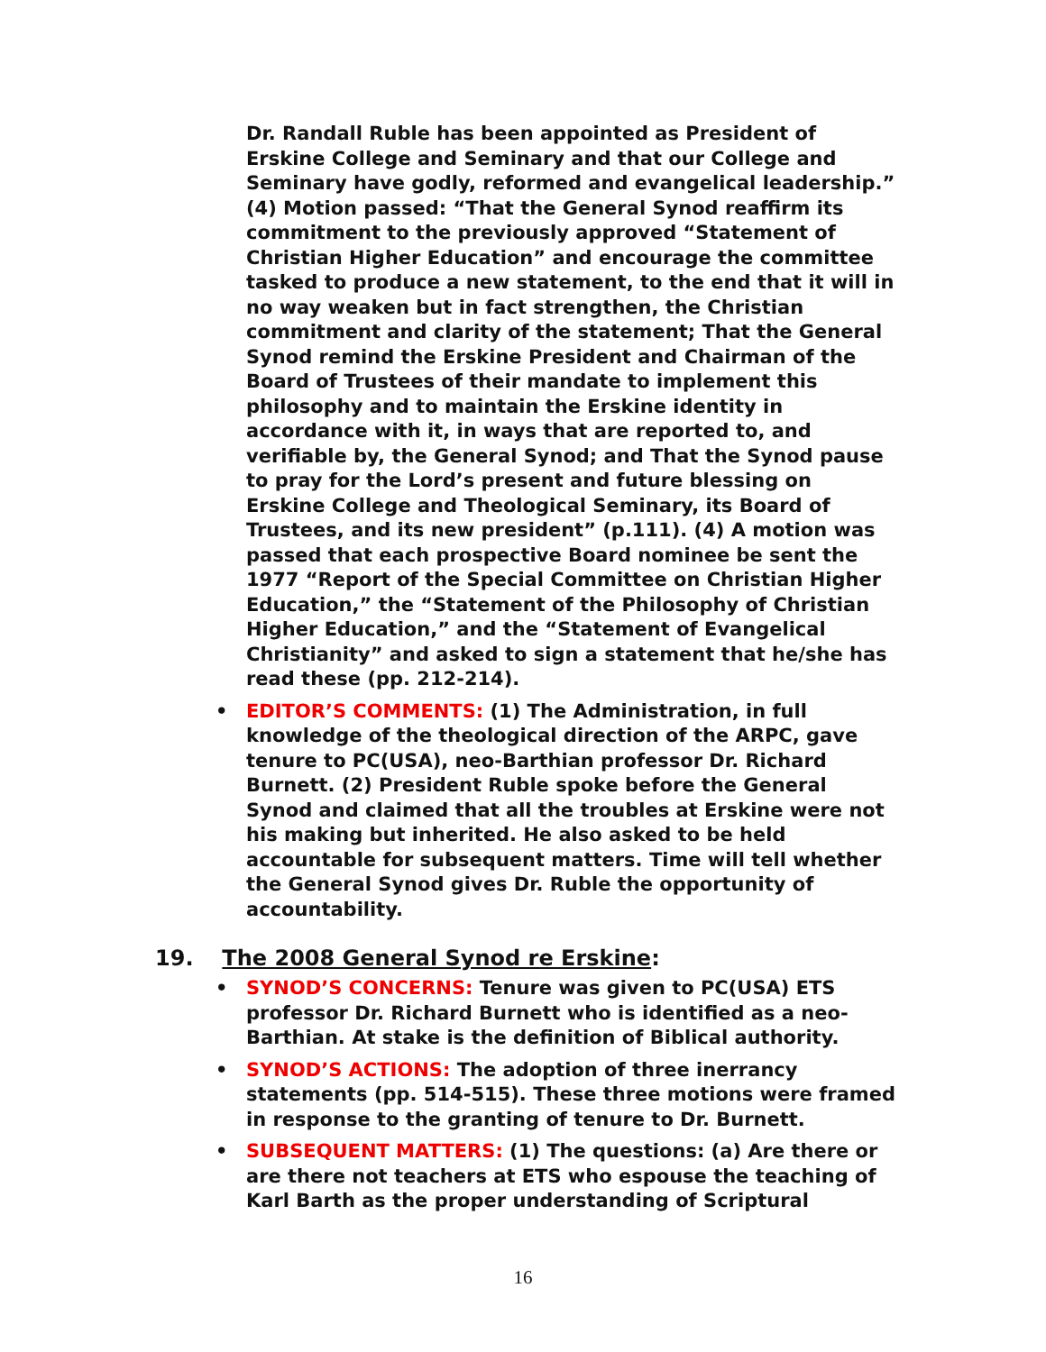Dr. Randall Ruble has been appointed as President of Erskine College and Seminary and that our College and Seminary have godly, reformed and evangelical leadership.” (4) Motion passed: “That the General Synod reaffirm its commitment to the previously approved “Statement of Christian Higher Education” and encourage the committee tasked to produce a new statement, to the end that it will in no way weaken but in fact strengthen, the Christian commitment and clarity of the statement; That the General Synod remind the Erskine President and Chairman of the Board of Trustees of their mandate to implement this philosophy and to maintain the Erskine identity in accordance with it, in ways that are reported to, and verifiable by, the General Synod; and That the Synod pause to pray for the Lord’s present and future blessing on Erskine College and Theological Seminary, its Board of Trustees, and its new president” (p.111). (4) A motion was passed that each prospective Board nominee be sent the 1977 “Report of the Special Committee on Christian Higher Education,” the “Statement of the Philosophy of Christian Higher Education,” and the “Statement of Evangelical Christianity” and asked to sign a statement that he/she has read these (pp. 212-214).
• EDITOR’S COMMENTS: (1) The Administration, in full knowledge of the theological direction of the ARPC, gave tenure to PC(USA), neo-Barthian professor Dr. Richard Burnett. (2) President Ruble spoke before the General Synod and claimed that all the troubles at Erskine were not his making but inherited. He also asked to be held accountable for subsequent matters. Time will tell whether the General Synod gives Dr. Ruble the opportunity of accountability.
19. The 2008 General Synod re Erskine:
• SYNOD’S CONCERNS: Tenure was given to PC(USA) ETS professor Dr. Richard Burnett who is identified as a neo-Barthian. At stake is the definition of Biblical authority.
• SYNOD’S ACTIONS: The adoption of three inerrancy statements (pp. 514-515). These three motions were framed in response to the granting of tenure to Dr. Burnett.
• SUBSEQUENT MATTERS: (1) The questions: (a) Are there or are there not teachers at ETS who espouse the teaching of Karl Barth as the proper understanding of Scriptural
16